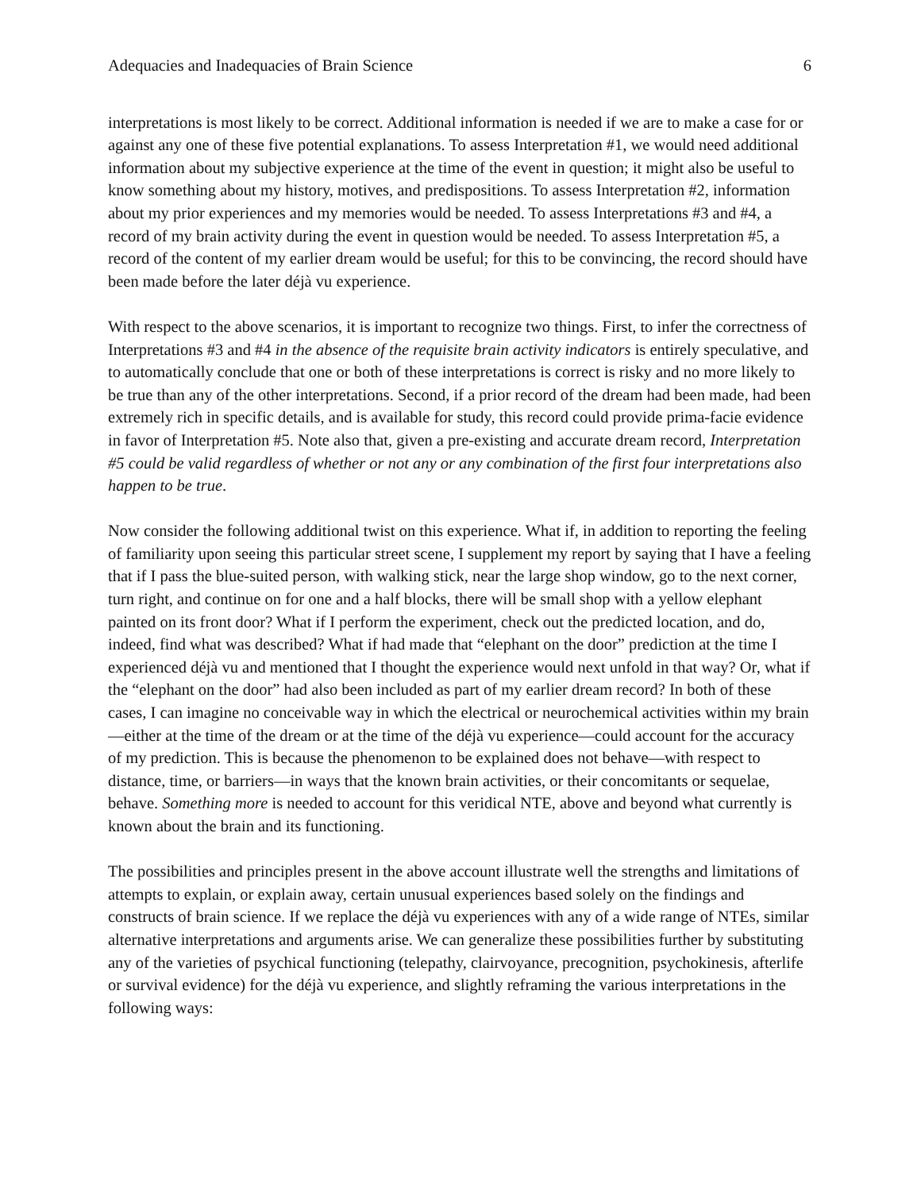Adequacies and Inadequacies of Brain Science 6
interpretations is most likely to be correct. Additional information is needed if we are to make a case for or against any one of these five potential explanations. To assess Interpretation #1, we would need additional information about my subjective experience at the time of the event in question; it might also be useful to know something about my history, motives, and predispositions. To assess Interpretation #2, information about my prior experiences and my memories would be needed. To assess Interpretations #3 and #4, a record of my brain activity during the event in question would be needed. To assess Interpretation #5, a record of the content of my earlier dream would be useful; for this to be convincing, the record should have been made before the later déjà vu experience.
With respect to the above scenarios, it is important to recognize two things. First, to infer the correctness of Interpretations #3 and #4 in the absence of the requisite brain activity indicators is entirely speculative, and to automatically conclude that one or both of these interpretations is correct is risky and no more likely to be true than any of the other interpretations. Second, if a prior record of the dream had been made, had been extremely rich in specific details, and is available for study, this record could provide prima-facie evidence in favor of Interpretation #5. Note also that, given a pre-existing and accurate dream record, Interpretation #5 could be valid regardless of whether or not any or any combination of the first four interpretations also happen to be true.
Now consider the following additional twist on this experience. What if, in addition to reporting the feeling of familiarity upon seeing this particular street scene, I supplement my report by saying that I have a feeling that if I pass the blue-suited person, with walking stick, near the large shop window, go to the next corner, turn right, and continue on for one and a half blocks, there will be small shop with a yellow elephant painted on its front door? What if I perform the experiment, check out the predicted location, and do, indeed, find what was described? What if had made that “elephant on the door” prediction at the time I experienced déjà vu and mentioned that I thought the experience would next unfold in that way? Or, what if the “elephant on the door” had also been included as part of my earlier dream record? In both of these cases, I can imagine no conceivable way in which the electrical or neurochemical activities within my brain—either at the time of the dream or at the time of the déjà vu experience—could account for the accuracy of my prediction. This is because the phenomenon to be explained does not behave—with respect to distance, time, or barriers—in ways that the known brain activities, or their concomitants or sequelae, behave. Something more is needed to account for this veridical NTE, above and beyond what currently is known about the brain and its functioning.
The possibilities and principles present in the above account illustrate well the strengths and limitations of attempts to explain, or explain away, certain unusual experiences based solely on the findings and constructs of brain science. If we replace the déjà vu experiences with any of a wide range of NTEs, similar alternative interpretations and arguments arise. We can generalize these possibilities further by substituting any of the varieties of psychical functioning (telepathy, clairvoyance, precognition, psychokinesis, afterlife or survival evidence) for the déjà vu experience, and slightly reframing the various interpretations in the following ways: